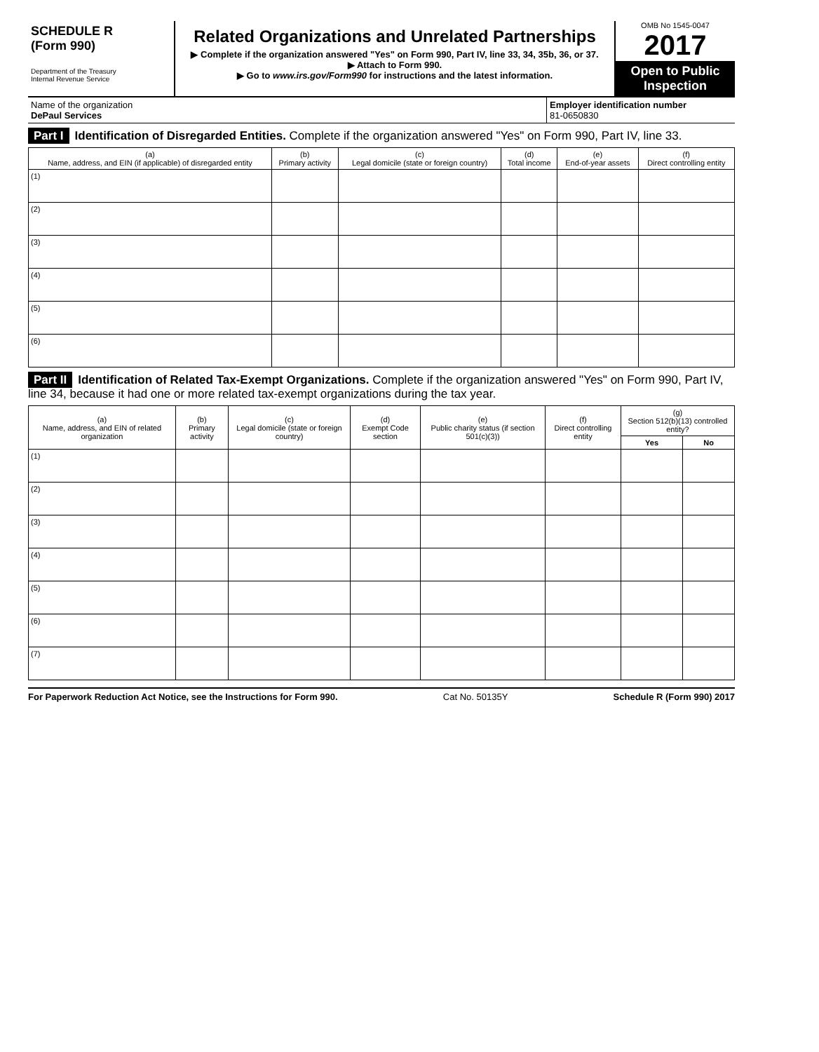SCHEDULE R
(Form 990)
Department of the Treasury
Internal Revenue Service
Related Organizations and Unrelated Partnerships
▶ Complete if the organization answered "Yes" on Form 990, Part IV, line 33, 34, 35b, 36, or 37.
▶ Attach to Form 990.
▶ Go to www.irs.gov/Form990 for instructions and the latest information.
OMB No 1545-0047
2017
Open to Public Inspection
Name of the organization
DePaul Services
Employer identification number
81-0650830
Part I Identification of Disregarded Entities. Complete if the organization answered "Yes" on Form 990, Part IV, line 33.
| (a) Name, address, and EIN (if applicable) of disregarded entity | (b) Primary activity | (c) Legal domicile (state or foreign country) | (d) Total income | (e) End-of-year assets | (f) Direct controlling entity |
| --- | --- | --- | --- | --- | --- |
| (1) | | | | | |
| (2) | | | | | |
| (3) | | | | | |
| (4) | | | | | |
| (5) | | | | | |
| (6) | | | | | |
Part II Identification of Related Tax-Exempt Organizations. Complete if the organization answered "Yes" on Form 990, Part IV, line 34, because it had one or more related tax-exempt organizations during the tax year.
| (a) Name, address, and EIN of related organization | (b) Primary activity | (c) Legal domicile (state or foreign country) | (d) Exempt Code section | (e) Public charity status (if section 501(c)(3)) | (f) Direct controlling entity | (g) Section 512(b)(13) controlled entity? | |
| --- | --- | --- | --- | --- | --- | --- | --- |
| | | | | | | Yes | No |
| (1) | | | | | | | |
| (2) | | | | | | | |
| (3) | | | | | | | |
| (4) | | | | | | | |
| (5) | | | | | | | |
| (6) | | | | | | | |
| (7) | | | | | | | |
For Paperwork Reduction Act Notice, see the Instructions for Form 990. Cat No. 50135Y Schedule R (Form 990) 2017